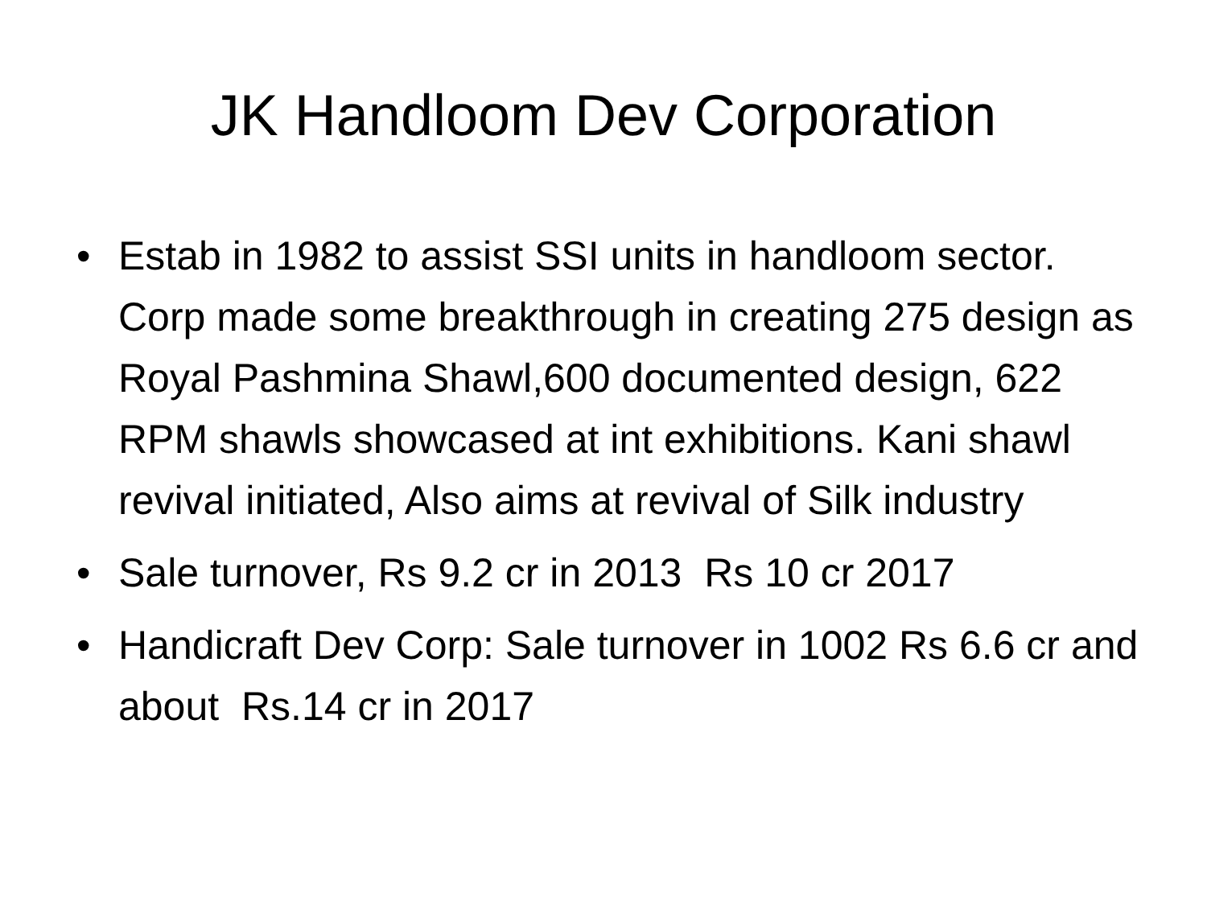JK Handloom Dev Corporation
• Estab in 1982 to assist SSI units in handloom sector. Corp made some breakthrough in creating 275 design as Royal Pashmina Shawl,600 documented design, 622 RPM shawls showcased at int exhibitions. Kani shawl revival initiated, Also aims at revival of Silk industry
• Sale turnover, Rs 9.2 cr in 2013 Rs 10 cr 2017
• Handicraft Dev Corp: Sale turnover in 1002 Rs 6.6 cr and about Rs.14 cr in 2017